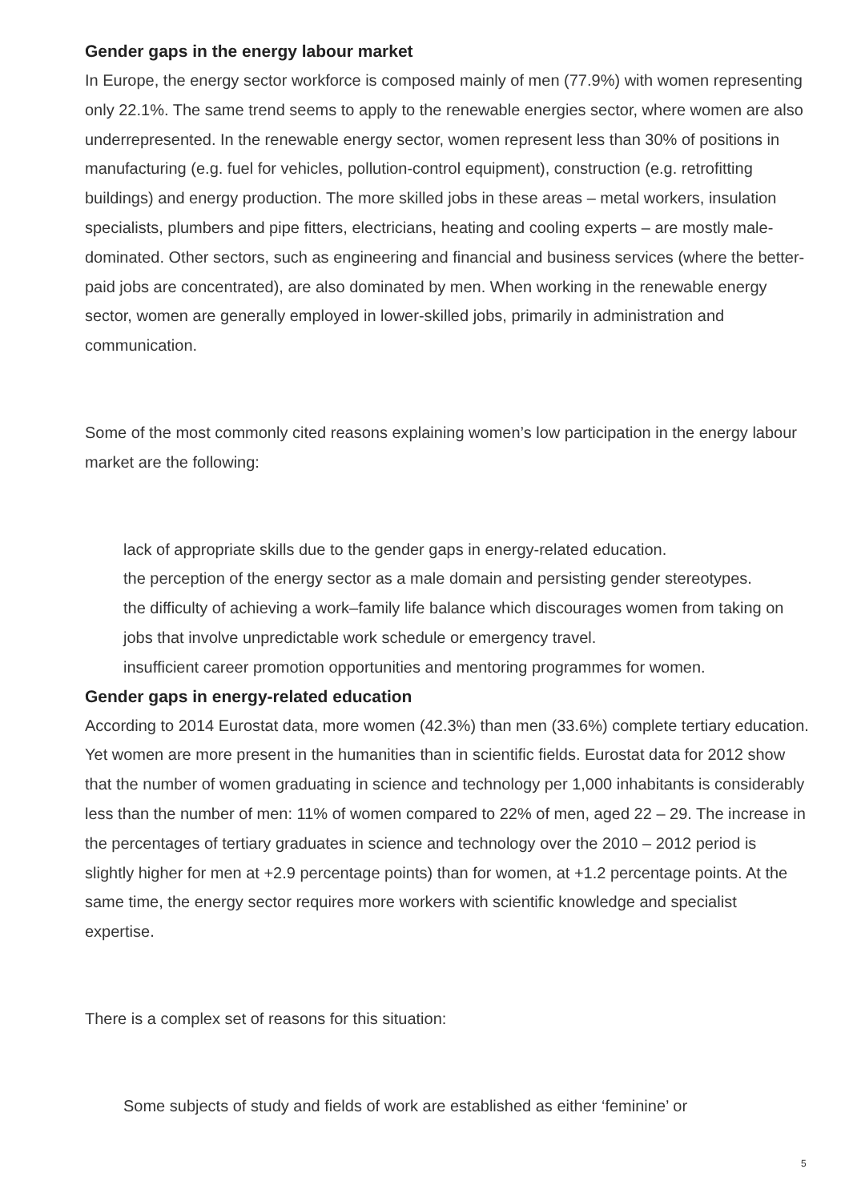Gender gaps in the energy labour market
In Europe, the energy sector workforce is composed mainly of men (77.9%) with women representing only 22.1%. The same trend seems to apply to the renewable energies sector, where women are also underrepresented. In the renewable energy sector, women represent less than 30% of positions in manufacturing (e.g. fuel for vehicles, pollution-control equipment), construction (e.g. retrofitting buildings) and energy production. The more skilled jobs in these areas – metal workers, insulation specialists, plumbers and pipe fitters, electricians, heating and cooling experts – are mostly male-dominated. Other sectors, such as engineering and financial and business services (where the better-paid jobs are concentrated), are also dominated by men. When working in the renewable energy sector, women are generally employed in lower-skilled jobs, primarily in administration and communication.
Some of the most commonly cited reasons explaining women’s low participation in the energy labour market are the following:
lack of appropriate skills due to the gender gaps in energy-related education.
the perception of the energy sector as a male domain and persisting gender stereotypes.
the difficulty of achieving a work–family life balance which discourages women from taking on jobs that involve unpredictable work schedule or emergency travel.
insufficient career promotion opportunities and mentoring programmes for women.
Gender gaps in energy-related education
According to 2014 Eurostat data, more women (42.3%) than men (33.6%) complete tertiary education. Yet women are more present in the humanities than in scientific fields. Eurostat data for 2012 show that the number of women graduating in science and technology per 1,000 inhabitants is considerably less than the number of men: 11% of women compared to 22% of men, aged 22 – 29. The increase in the percentages of tertiary graduates in science and technology over the 2010 – 2012 period is slightly higher for men at +2.9 percentage points) than for women, at +1.2 percentage points. At the same time, the energy sector requires more workers with scientific knowledge and specialist expertise.
There is a complex set of reasons for this situation:
Some subjects of study and fields of work are established as either ‘feminine’ or
5